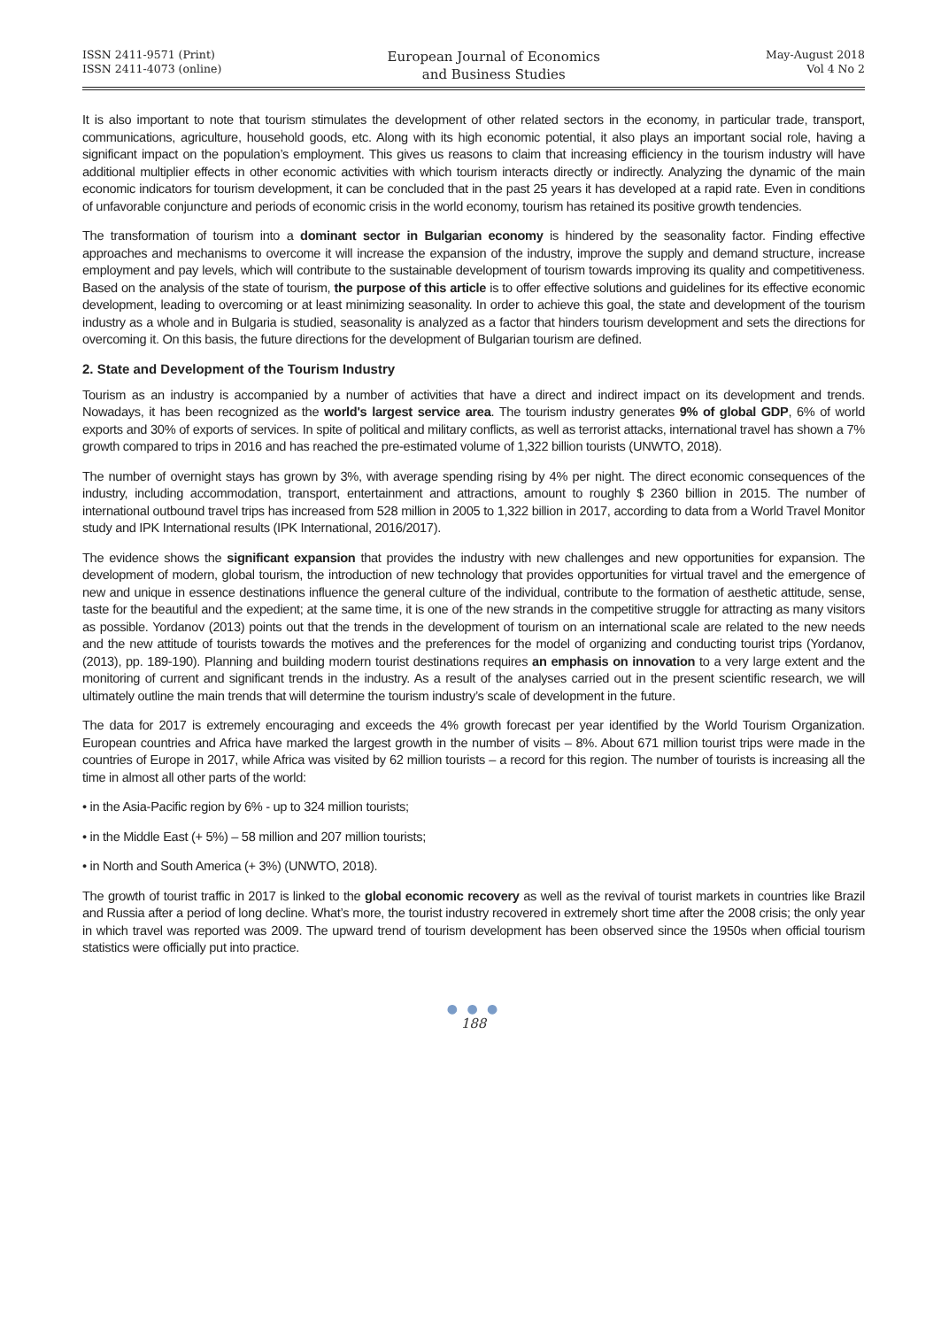ISSN 2411-9571 (Print)
ISSN 2411-4073 (online)
European Journal of Economics
and Business Studies
May-August 2018
Vol 4 No 2
It is also important to note that tourism stimulates the development of other related sectors in the economy, in particular trade, transport, communications, agriculture, household goods, etc. Along with its high economic potential, it also plays an important social role, having a significant impact on the population’s employment. This gives us reasons to claim that increasing efficiency in the tourism industry will have additional multiplier effects in other economic activities with which tourism interacts directly or indirectly. Analyzing the dynamic of the main economic indicators for tourism development, it can be concluded that in the past 25 years it has developed at a rapid rate. Even in conditions of unfavorable conjuncture and periods of economic crisis in the world economy, tourism has retained its positive growth tendencies.
The transformation of tourism into a dominant sector in Bulgarian economy is hindered by the seasonality factor. Finding effective approaches and mechanisms to overcome it will increase the expansion of the industry, improve the supply and demand structure, increase employment and pay levels, which will contribute to the sustainable development of tourism towards improving its quality and competitiveness. Based on the analysis of the state of tourism, the purpose of this article is to offer effective solutions and guidelines for its effective economic development, leading to overcoming or at least minimizing seasonality. In order to achieve this goal, the state and development of the tourism industry as a whole and in Bulgaria is studied, seasonality is analyzed as a factor that hinders tourism development and sets the directions for overcoming it. On this basis, the future directions for the development of Bulgarian tourism are defined.
2. State and Development of the Tourism Industry
Tourism as an industry is accompanied by a number of activities that have a direct and indirect impact on its development and trends. Nowadays, it has been recognized as the world's largest service area. The tourism industry generates 9% of global GDP, 6% of world exports and 30% of exports of services. In spite of political and military conflicts, as well as terrorist attacks, international travel has shown a 7% growth compared to trips in 2016 and has reached the pre-estimated volume of 1,322 billion tourists (UNWTO, 2018).
The number of overnight stays has grown by 3%, with average spending rising by 4% per night. The direct economic consequences of the industry, including accommodation, transport, entertainment and attractions, amount to roughly $ 2360 billion in 2015. The number of international outbound travel trips has increased from 528 million in 2005 to 1,322 billion in 2017, according to data from a World Travel Monitor study and IPK International results (IPK International, 2016/2017).
The evidence shows the significant expansion that provides the industry with new challenges and new opportunities for expansion. The development of modern, global tourism, the introduction of new technology that provides opportunities for virtual travel and the emergence of new and unique in essence destinations influence the general culture of the individual, contribute to the formation of aesthetic attitude, sense, taste for the beautiful and the expedient; at the same time, it is one of the new strands in the competitive struggle for attracting as many visitors as possible. Yordanov (2013) points out that the trends in the development of tourism on an international scale are related to the new needs and the new attitude of tourists towards the motives and the preferences for the model of organizing and conducting tourist trips (Yordanov, (2013), pp. 189-190). Planning and building modern tourist destinations requires an emphasis on innovation to a very large extent and the monitoring of current and significant trends in the industry. As a result of the analyses carried out in the present scientific research, we will ultimately outline the main trends that will determine the tourism industry’s scale of development in the future.
The data for 2017 is extremely encouraging and exceeds the 4% growth forecast per year identified by the World Tourism Organization. European countries and Africa have marked the largest growth in the number of visits – 8%. About 671 million tourist trips were made in the countries of Europe in 2017, while Africa was visited by 62 million tourists – a record for this region. The number of tourists is increasing all the time in almost all other parts of the world:
• in the Asia-Pacific region by 6% - up to 324 million tourists;
• in the Middle East (+ 5%) – 58 million and 207 million tourists;
• in North and South America (+ 3%) (UNWTO, 2018).
The growth of tourist traffic in 2017 is linked to the global economic recovery as well as the revival of tourist markets in countries like Brazil and Russia after a period of long decline. What’s more, the tourist industry recovered in extremely short time after the 2008 crisis; the only year in which travel was reported was 2009. The upward trend of tourism development has been observed since the 1950s when official tourism statistics were officially put into practice.
● ● ●
188